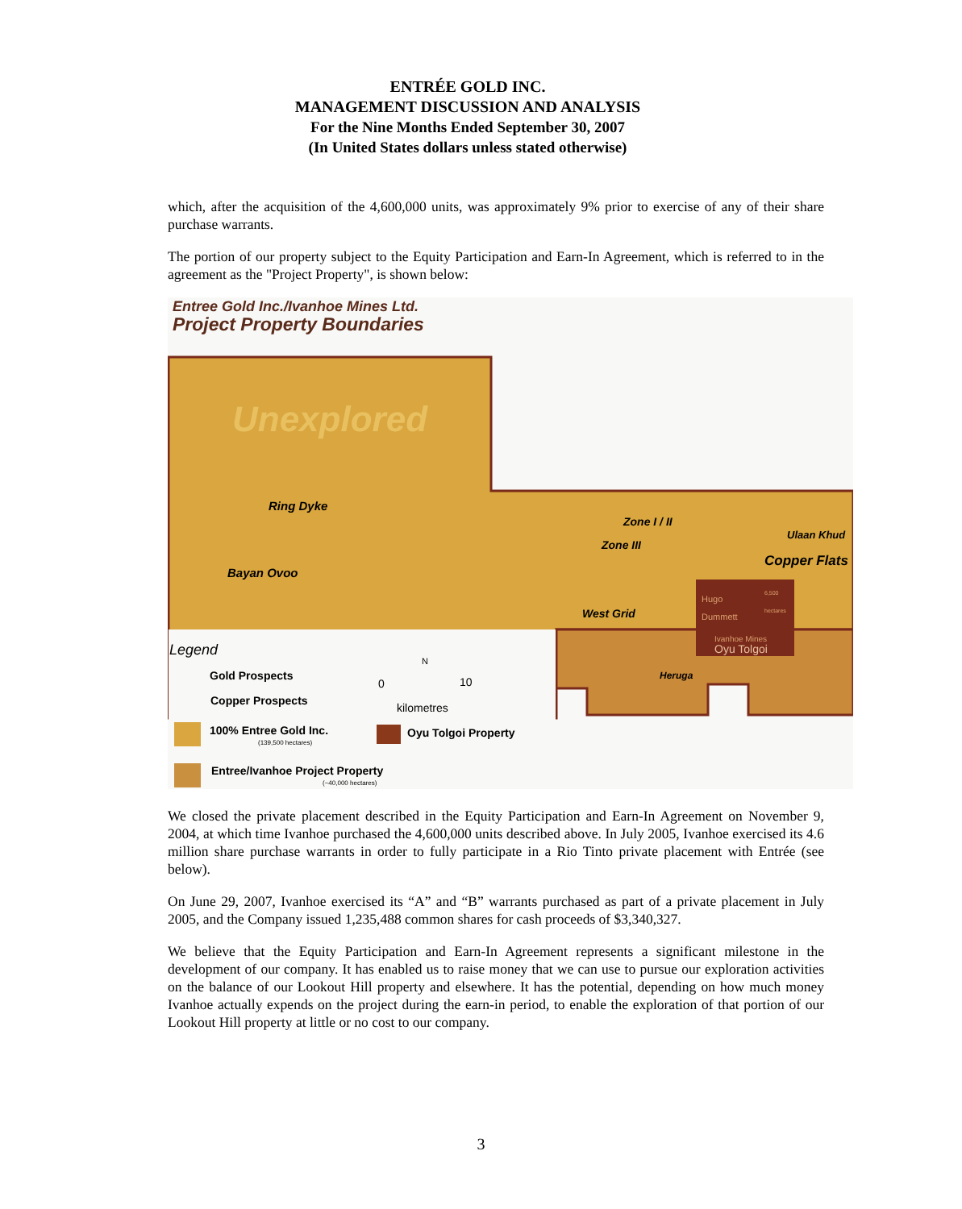ENTRÉE GOLD INC.
MANAGEMENT DISCUSSION AND ANALYSIS
For the Nine Months Ended September 30, 2007
(In United States dollars unless stated otherwise)
which, after the acquisition of the 4,600,000 units, was approximately 9% prior to exercise of any of their share purchase warrants.
The portion of our property subject to the Equity Participation and Earn-In Agreement, which is referred to in the agreement as the "Project Property", is shown below:
Entree Gold Inc./Ivanhoe Mines Ltd.
Project Property Boundaries
Unexplored
Ring Dyke
Bayan Ovoo
Zone I / II
Zone III
Ulaan Khud
Copper Flats
West Grid
Hugo
Dummett
6,500
hectares
Ivanhoe Mines
Oyu Tolgoi
Heruga
Legend
Gold Prospects
Copper Prospects
N
0 10
kilometres
100% Entree Gold Inc.
(139,500 hectares)
Oyu Tolgoi Property
Entree/Ivanhoe Project Property
(~40,000 hectares)
We closed the private placement described in the Equity Participation and Earn-In Agreement on November 9, 2004, at which time Ivanhoe purchased the 4,600,000 units described above. In July 2005, Ivanhoe exercised its 4.6 million share purchase warrants in order to fully participate in a Rio Tinto private placement with Entrée (see below).
On June 29, 2007, Ivanhoe exercised its “A” and “B” warrants purchased as part of a private placement in July 2005, and the Company issued 1,235,488 common shares for cash proceeds of $3,340,327.
We believe that the Equity Participation and Earn-In Agreement represents a significant milestone in the development of our company. It has enabled us to raise money that we can use to pursue our exploration activities on the balance of our Lookout Hill property and elsewhere. It has the potential, depending on how much money Ivanhoe actually expends on the project during the earn-in period, to enable the exploration of that portion of our Lookout Hill property at little or no cost to our company.
3